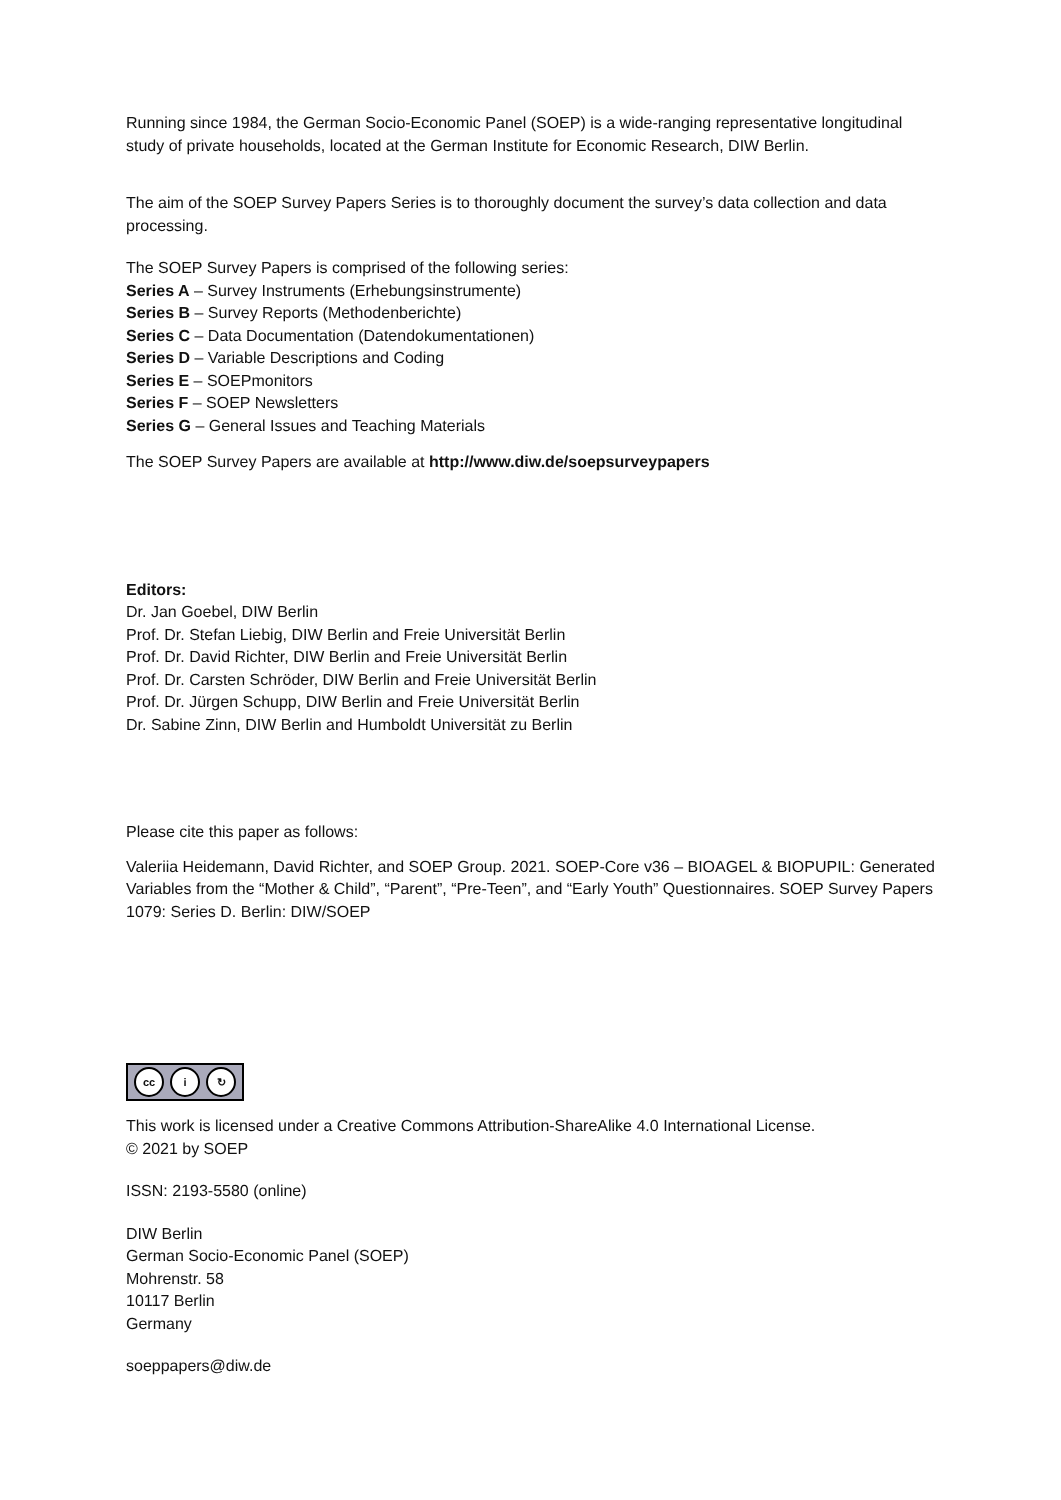Running since 1984, the German Socio-Economic Panel (SOEP) is a wide-ranging representative longitudinal study of private households, located at the German Institute for Economic Research, DIW Berlin.
The aim of the SOEP Survey Papers Series is to thoroughly document the survey’s data collection and data processing.
The SOEP Survey Papers is comprised of the following series:
Series A – Survey Instruments (Erhebungsinstrumente)
Series B – Survey Reports (Methodenberichte)
Series C – Data Documentation (Datendokumentationen)
Series D – Variable Descriptions and Coding
Series E – SOEPmonitors
Series F – SOEP Newsletters
Series G – General Issues and Teaching Materials
The SOEP Survey Papers are available at http://www.diw.de/soepsurveypapers
Editors:
Dr. Jan Goebel, DIW Berlin
Prof. Dr. Stefan Liebig, DIW Berlin and Freie Universität Berlin
Prof. Dr. David Richter, DIW Berlin and Freie Universität Berlin
Prof. Dr. Carsten Schröder, DIW Berlin and Freie Universität Berlin
Prof. Dr. Jürgen Schupp, DIW Berlin and Freie Universität Berlin
Dr. Sabine Zinn, DIW Berlin and Humboldt Universität zu Berlin
Please cite this paper as follows:
Valeriia Heidemann, David Richter, and SOEP Group. 2021. SOEP-Core v36 – BIOAGEL & BIOPUPIL: Generated Variables from the “Mother & Child”, “Parent”, “Pre-Teen”, and “Early Youth” Questionnaires. SOEP Survey Papers 1079: Series D. Berlin: DIW/SOEP
cc i ↻
This work is licensed under a Creative Commons Attribution-ShareAlike 4.0 International License.
© 2021 by SOEP
ISSN: 2193-5580 (online)
DIW Berlin
German Socio-Economic Panel (SOEP)
Mohrenstr. 58
10117 Berlin
Germany
soeppapers@diw.de